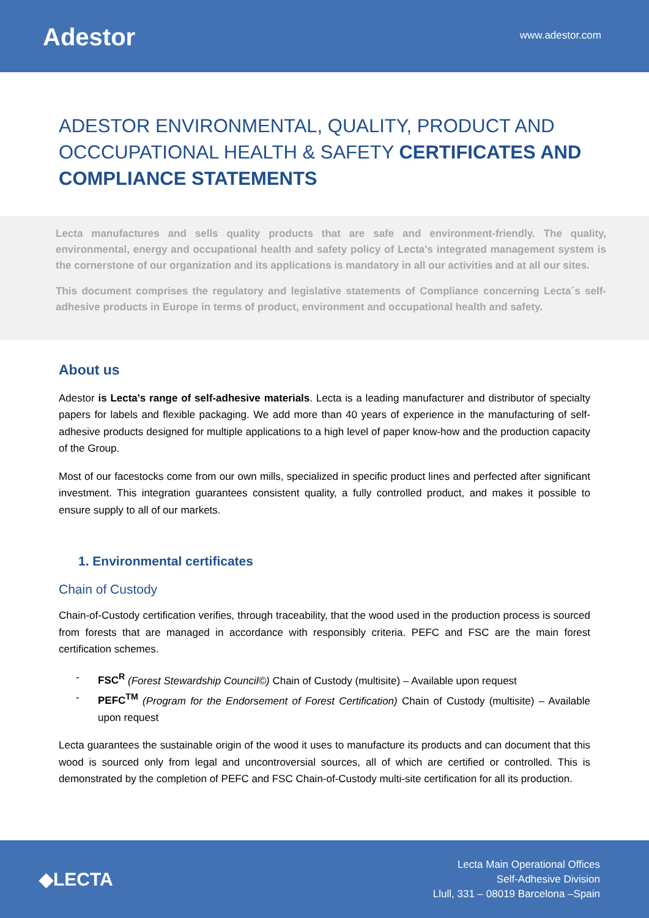Adestor
www.adestor.com
ADESTOR ENVIRONMENTAL, QUALITY, PRODUCT AND OCCCUPATIONAL HEALTH & SAFETY CERTIFICATES AND COMPLIANCE STATEMENTS
Lecta manufactures and sells quality products that are safe and environment-friendly. The quality, environmental, energy and occupational health and safety policy of Lecta's integrated management system is the cornerstone of our organization and its applications is mandatory in all our activities and at all our sites.
This document comprises the regulatory and legislative statements of Compliance concerning Lecta´s self-adhesive products in Europe in terms of product, environment and occupational health and safety.
About us
Adestor is Lecta's range of self-adhesive materials. Lecta is a leading manufacturer and distributor of specialty papers for labels and flexible packaging. We add more than 40 years of experience in the manufacturing of self-adhesive products designed for multiple applications to a high level of paper know-how and the production capacity of the Group.
Most of our facestocks come from our own mills, specialized in specific product lines and perfected after significant investment. This integration guarantees consistent quality, a fully controlled product, and makes it possible to ensure supply to all of our markets.
1. Environmental certificates
Chain of Custody
Chain-of-Custody certification verifies, through traceability, that the wood used in the production process is sourced from forests that are managed in accordance with responsibly criteria. PEFC and FSC are the main forest certification schemes.
- FSC<sup>R</sup> (Forest Stewardship Council©) Chain of Custody (multisite) – Available upon request
- PEFC<sup>TM</sup> (Program for the Endorsement of Forest Certification) Chain of Custody (multisite) – Available upon request
Lecta guarantees the sustainable origin of the wood it uses to manufacture its products and can document that this wood is sourced only from legal and uncontroversial sources, all of which are certified or controlled. This is demonstrated by the completion of PEFC and FSC Chain-of-Custody multi-site certification for all its production.
◆LECTA
Lecta Main Operational Offices
Self-Adhesive Division
Llull, 331 – 08019 Barcelona –Spain